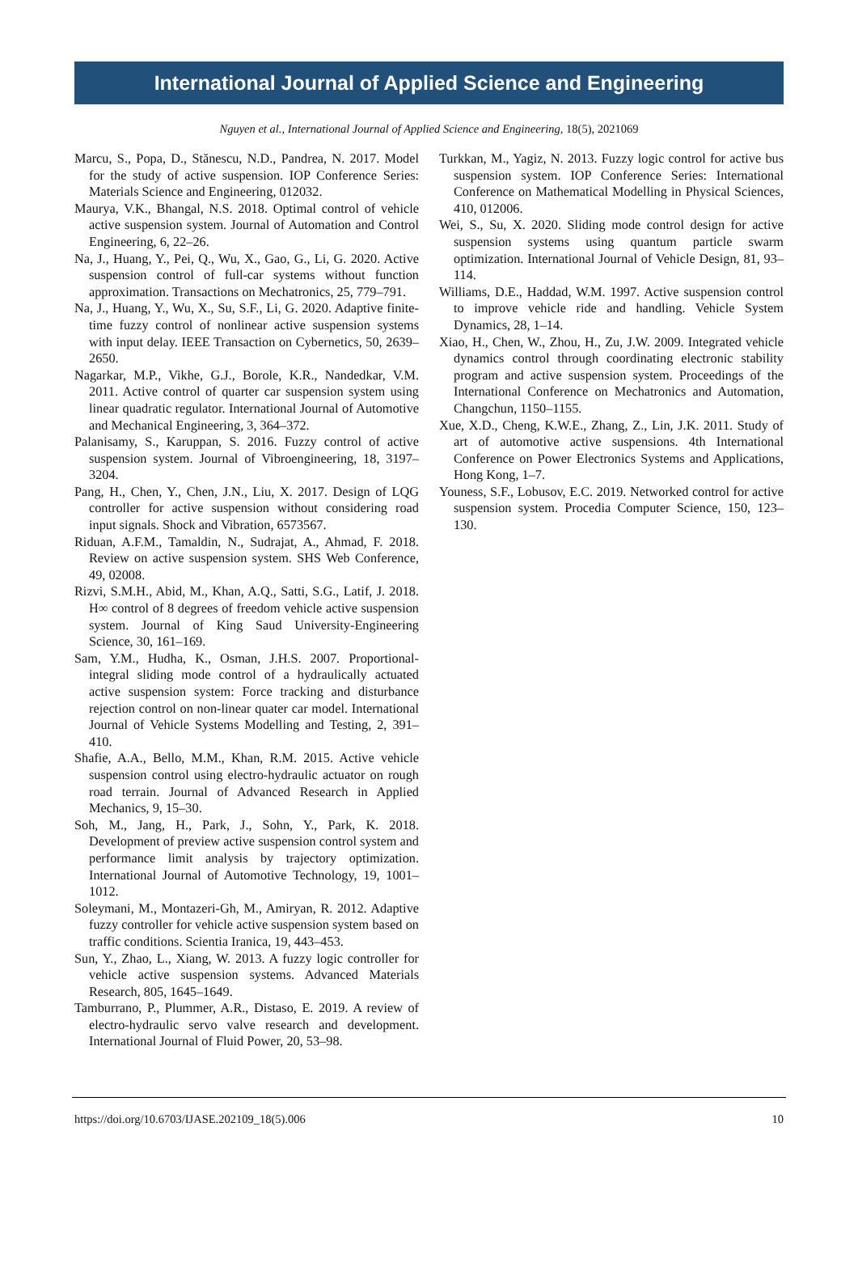International Journal of Applied Science and Engineering
Nguyen et al., International Journal of Applied Science and Engineering, 18(5), 2021069
Marcu, S., Popa, D., Stănescu, N.D., Pandrea, N. 2017. Model for the study of active suspension. IOP Conference Series: Materials Science and Engineering, 012032.
Maurya, V.K., Bhangal, N.S. 2018. Optimal control of vehicle active suspension system. Journal of Automation and Control Engineering, 6, 22–26.
Na, J., Huang, Y., Pei, Q., Wu, X., Gao, G., Li, G. 2020. Active suspension control of full-car systems without function approximation. Transactions on Mechatronics, 25, 779–791.
Na, J., Huang, Y., Wu, X., Su, S.F., Li, G. 2020. Adaptive finite-time fuzzy control of nonlinear active suspension systems with input delay. IEEE Transaction on Cybernetics, 50, 2639–2650.
Nagarkar, M.P., Vikhe, G.J., Borole, K.R., Nandedkar, V.M. 2011. Active control of quarter car suspension system using linear quadratic regulator. International Journal of Automotive and Mechanical Engineering, 3, 364–372.
Palanisamy, S., Karuppan, S. 2016. Fuzzy control of active suspension system. Journal of Vibroengineering, 18, 3197–3204.
Pang, H., Chen, Y., Chen, J.N., Liu, X. 2017. Design of LQG controller for active suspension without considering road input signals. Shock and Vibration, 6573567.
Riduan, A.F.M., Tamaldin, N., Sudrajat, A., Ahmad, F. 2018. Review on active suspension system. SHS Web Conference, 49, 02008.
Rizvi, S.M.H., Abid, M., Khan, A.Q., Satti, S.G., Latif, J. 2018. H∞ control of 8 degrees of freedom vehicle active suspension system. Journal of King Saud University-Engineering Science, 30, 161–169.
Sam, Y.M., Hudha, K., Osman, J.H.S. 2007. Proportional-integral sliding mode control of a hydraulically actuated active suspension system: Force tracking and disturbance rejection control on non-linear quater car model. International Journal of Vehicle Systems Modelling and Testing, 2, 391–410.
Shafie, A.A., Bello, M.M., Khan, R.M. 2015. Active vehicle suspension control using electro-hydraulic actuator on rough road terrain. Journal of Advanced Research in Applied Mechanics, 9, 15–30.
Soh, M., Jang, H., Park, J., Sohn, Y., Park, K. 2018. Development of preview active suspension control system and performance limit analysis by trajectory optimization. International Journal of Automotive Technology, 19, 1001–1012.
Soleymani, M., Montazeri-Gh, M., Amiryan, R. 2012. Adaptive fuzzy controller for vehicle active suspension system based on traffic conditions. Scientia Iranica, 19, 443–453.
Sun, Y., Zhao, L., Xiang, W. 2013. A fuzzy logic controller for vehicle active suspension systems. Advanced Materials Research, 805, 1645–1649.
Tamburrano, P., Plummer, A.R., Distaso, E. 2019. A review of electro-hydraulic servo valve research and development. International Journal of Fluid Power, 20, 53–98.
Turkkan, M., Yagiz, N. 2013. Fuzzy logic control for active bus suspension system. IOP Conference Series: International Conference on Mathematical Modelling in Physical Sciences, 410, 012006.
Wei, S., Su, X. 2020. Sliding mode control design for active suspension systems using quantum particle swarm optimization. International Journal of Vehicle Design, 81, 93–114.
Williams, D.E., Haddad, W.M. 1997. Active suspension control to improve vehicle ride and handling. Vehicle System Dynamics, 28, 1–14.
Xiao, H., Chen, W., Zhou, H., Zu, J.W. 2009. Integrated vehicle dynamics control through coordinating electronic stability program and active suspension system. Proceedings of the International Conference on Mechatronics and Automation, Changchun, 1150–1155.
Xue, X.D., Cheng, K.W.E., Zhang, Z., Lin, J.K. 2011. Study of art of automotive active suspensions. 4th International Conference on Power Electronics Systems and Applications, Hong Kong, 1–7.
Youness, S.F., Lobusov, E.C. 2019. Networked control for active suspension system. Procedia Computer Science, 150, 123–130.
https://doi.org/10.6703/IJASE.202109_18(5).006 10